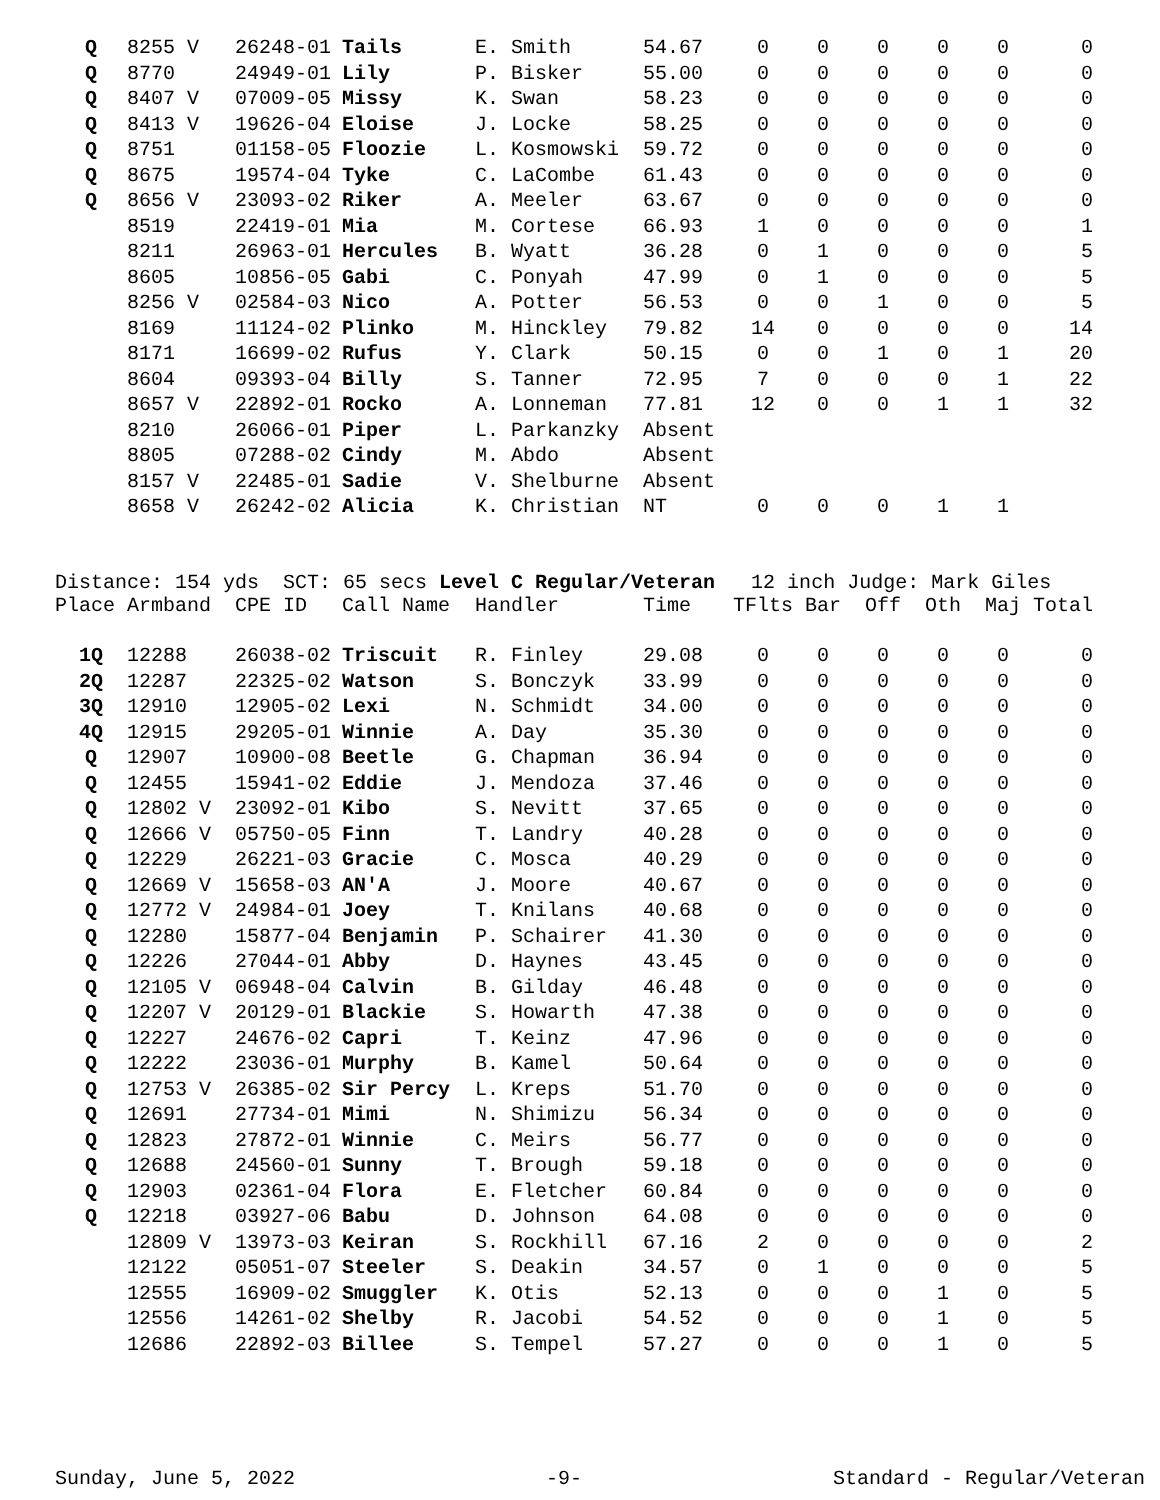| Q | 8255 V | 26248-01 | Tails | E. Smith | 54.67 | 0 | 0 | 0 | 0 | 0 | 0 |
| Q | 8770 | 24949-01 | Lily | P. Bisker | 55.00 | 0 | 0 | 0 | 0 | 0 | 0 |
| Q | 8407 V | 07009-05 | Missy | K. Swan | 58.23 | 0 | 0 | 0 | 0 | 0 | 0 |
| Q | 8413 V | 19626-04 | Eloise | J. Locke | 58.25 | 0 | 0 | 0 | 0 | 0 | 0 |
| Q | 8751 | 01158-05 | Floozie | L. Kosmowski | 59.72 | 0 | 0 | 0 | 0 | 0 | 0 |
| Q | 8675 | 19574-04 | Tyke | C. LaCombe | 61.43 | 0 | 0 | 0 | 0 | 0 | 0 |
| Q | 8656 V | 23093-02 | Riker | A. Meeler | 63.67 | 0 | 0 | 0 | 0 | 0 | 0 |
| | 8519 | 22419-01 | Mia | M. Cortese | 66.93 | 1 | 0 | 0 | 0 | 0 | 1 |
| | 8211 | 26963-01 | Hercules | B. Wyatt | 36.28 | 0 | 1 | 0 | 0 | 0 | 5 |
| | 8605 | 10856-05 | Gabi | C. Ponyah | 47.99 | 0 | 1 | 0 | 0 | 0 | 5 |
| | 8256 V | 02584-03 | Nico | A. Potter | 56.53 | 0 | 0 | 1 | 0 | 0 | 5 |
| | 8169 | 11124-02 | Plinko | M. Hinckley | 79.82 | 14 | 0 | 0 | 0 | 0 | 14 |
| | 8171 | 16699-02 | Rufus | Y. Clark | 50.15 | 0 | 0 | 1 | 0 | 1 | 20 |
| | 8604 | 09393-04 | Billy | S. Tanner | 72.95 | 7 | 0 | 0 | 0 | 1 | 22 |
| | 8657 V | 22892-01 | Rocko | A. Lonneman | 77.81 | 12 | 0 | 0 | 1 | 1 | 32 |
| | 8210 | 26066-01 | Piper | L. Parkanzky | Absent | | | | | | |
| | 8805 | 07288-02 | Cindy | M. Abdo | Absent | | | | | | |
| | 8157 V | 22485-01 | Sadie | V. Shelburne | Absent | | | | | | |
| | 8658 V | 26242-02 | Alicia | K. Christian | NT | 0 | 0 | 0 | 1 | 1 | |
Distance: 154 yds SCT: 65 secs Level C Regular/Veteran 12 inch Judge: Mark Giles
| Place | Armband | CPE ID | Call Name | Handler | Time | TFlts | Bar | Off | Oth | Maj | Total |
| --- | --- | --- | --- | --- | --- | --- | --- | --- | --- | --- | --- |
| 1Q | 12288 | 26038-02 | Triscuit | R. Finley | 29.08 | 0 | 0 | 0 | 0 | 0 | 0 |
| 2Q | 12287 | 22325-02 | Watson | S. Bonczyk | 33.99 | 0 | 0 | 0 | 0 | 0 | 0 |
| 3Q | 12910 | 12905-02 | Lexi | N. Schmidt | 34.00 | 0 | 0 | 0 | 0 | 0 | 0 |
| 4Q | 12915 | 29205-01 | Winnie | A. Day | 35.30 | 0 | 0 | 0 | 0 | 0 | 0 |
| Q | 12907 | 10900-08 | Beetle | G. Chapman | 36.94 | 0 | 0 | 0 | 0 | 0 | 0 |
| Q | 12455 | 15941-02 | Eddie | J. Mendoza | 37.46 | 0 | 0 | 0 | 0 | 0 | 0 |
| Q | 12802 V | 23092-01 | Kibo | S. Nevitt | 37.65 | 0 | 0 | 0 | 0 | 0 | 0 |
| Q | 12666 V | 05750-05 | Finn | T. Landry | 40.28 | 0 | 0 | 0 | 0 | 0 | 0 |
| Q | 12229 | 26221-03 | Gracie | C. Mosca | 40.29 | 0 | 0 | 0 | 0 | 0 | 0 |
| Q | 12669 V | 15658-03 | AN'A | J. Moore | 40.67 | 0 | 0 | 0 | 0 | 0 | 0 |
| Q | 12772 V | 24984-01 | Joey | T. Knilans | 40.68 | 0 | 0 | 0 | 0 | 0 | 0 |
| Q | 12280 | 15877-04 | Benjamin | P. Schairer | 41.30 | 0 | 0 | 0 | 0 | 0 | 0 |
| Q | 12226 | 27044-01 | Abby | D. Haynes | 43.45 | 0 | 0 | 0 | 0 | 0 | 0 |
| Q | 12105 V | 06948-04 | Calvin | B. Gilday | 46.48 | 0 | 0 | 0 | 0 | 0 | 0 |
| Q | 12207 V | 20129-01 | Blackie | S. Howarth | 47.38 | 0 | 0 | 0 | 0 | 0 | 0 |
| Q | 12227 | 24676-02 | Capri | T. Keinz | 47.96 | 0 | 0 | 0 | 0 | 0 | 0 |
| Q | 12222 | 23036-01 | Murphy | B. Kamel | 50.64 | 0 | 0 | 0 | 0 | 0 | 0 |
| Q | 12753 V | 26385-02 | Sir Percy | L. Kreps | 51.70 | 0 | 0 | 0 | 0 | 0 | 0 |
| Q | 12691 | 27734-01 | Mimi | N. Shimizu | 56.34 | 0 | 0 | 0 | 0 | 0 | 0 |
| Q | 12823 | 27872-01 | Winnie | C. Meirs | 56.77 | 0 | 0 | 0 | 0 | 0 | 0 |
| Q | 12688 | 24560-01 | Sunny | T. Brough | 59.18 | 0 | 0 | 0 | 0 | 0 | 0 |
| Q | 12903 | 02361-04 | Flora | E. Fletcher | 60.84 | 0 | 0 | 0 | 0 | 0 | 0 |
| Q | 12218 | 03927-06 | Babu | D. Johnson | 64.08 | 0 | 0 | 0 | 0 | 0 | 0 |
| | 12809 V | 13973-03 | Keiran | S. Rockhill | 67.16 | 2 | 0 | 0 | 0 | 0 | 2 |
| | 12122 | 05051-07 | Steeler | S. Deakin | 34.57 | 0 | 1 | 0 | 0 | 0 | 5 |
| | 12555 | 16909-02 | Smuggler | K. Otis | 52.13 | 0 | 0 | 0 | 1 | 0 | 5 |
| | 12556 | 14261-02 | Shelby | R. Jacobi | 54.52 | 0 | 0 | 0 | 1 | 0 | 5 |
| | 12686 | 22892-03 | Billee | S. Tempel | 57.27 | 0 | 0 | 0 | 1 | 0 | 5 |
Sunday, June 5, 2022 -9- Standard - Regular/Veteran